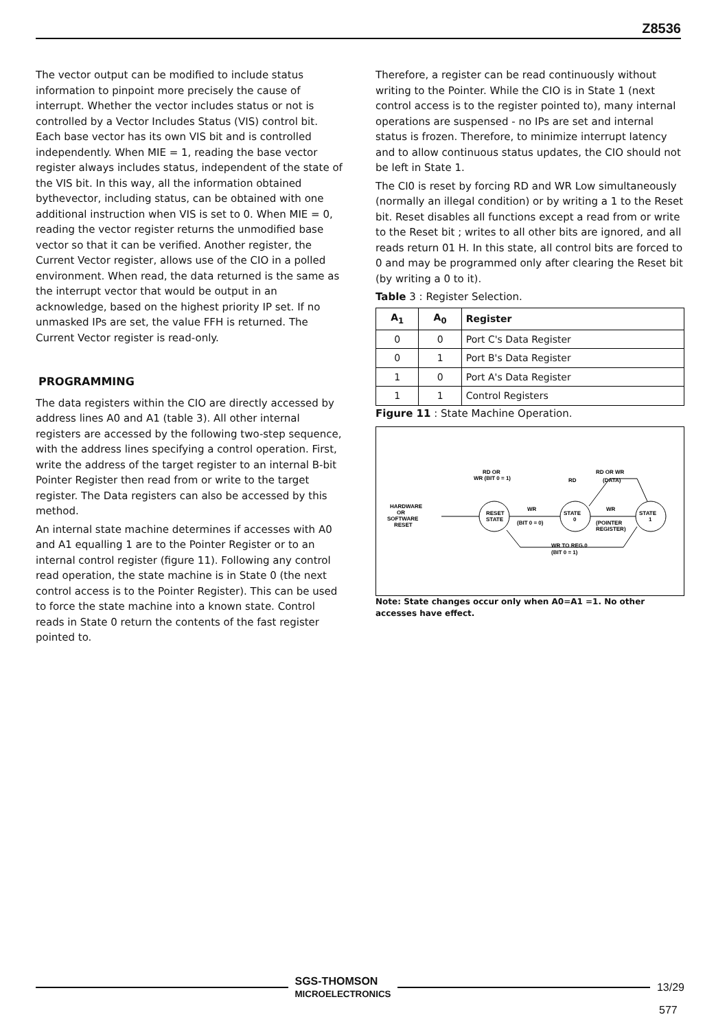Z8536
The vector output can be modified to include status information to pinpoint more precisely the cause of interrupt. Whether the vector includes status or not is controlled by a Vector Includes Status (VIS) control bit. Each base vector has its own VIS bit and is controlled independently. When MIE = 1, reading the base vector register always includes status, independent of the state of the VIS bit. In this way, all the information obtained bythevector, including status, can be obtained with one additional instruction when VIS is set to 0. When MIE = 0, reading the vector register returns the unmodified base vector so that it can be verified. Another register, the Current Vector register, allows use of the CIO in a polled environment. When read, the data returned is the same as the interrupt vector that would be output in an acknowledge, based on the highest priority IP set. If no unmasked IPs are set, the value FFH is returned. The Current Vector register is read-only.
PROGRAMMING
The data registers within the CIO are directly accessed by address lines A0 and A1 (table 3). All other internal registers are accessed by the following two-step sequence, with the address lines specifying a control operation. First, write the address of the target register to an internal B-bit Pointer Register then read from or write to the target register. The Data registers can also be accessed by this method.
An internal state machine determines if accesses with A0 and A1 equalling 1 are to the Pointer Register or to an internal control register (figure 11). Following any control read operation, the state machine is in State 0 (the next control access is to the Pointer Register). This can be used to force the state machine into a known state. Control reads in State 0 return the contents of the fast register pointed to.
Therefore, a register can be read continuously without writing to the Pointer. While the CIO is in State 1 (next control access is to the register pointed to), many internal operations are suspensed - no IPs are set and internal status is frozen. Therefore, to minimize interrupt latency and to allow continuous status updates, the CIO should not be left in State 1.
The CI0 is reset by forcing RD and WR Low simultaneously (normally an illegal condition) or by writing a 1 to the Reset bit. Reset disables all functions except a read from or write to the Reset bit ; writes to all other bits are ignored, and all reads return 01 H. In this state, all control bits are forced to 0 and may be programmed only after clearing the Reset bit (by writing a 0 to it).
Table 3 : Register Selection.
| A<sub>1</sub> | A<sub>0</sub> | Register |
| --- | --- | --- |
| 0 | 0 | Port C's Data Register |
| 0 | 1 | Port B's Data Register |
| 1 | 0 | Port A's Data Register |
| 1 | 1 | Control Registers |
Figure 11 : State Machine Operation.
HARDWARE
OR
SOFTWARE
RESET
RESET
STATE
STATE
0
STATE
1
WR
(BIT 0 = 0)
WR
(POINTER
REGISTER)
RD OR
WR (BIT 0 = 1)
RD
RD OR WR
(DATA)
WR TO REG.0
(BIT 0 = 1)
Note: State changes occur only when A0=A1 =1. No other accesses have effect.
SGS-THOMSON
MICROELECTRONICS
13/29
577